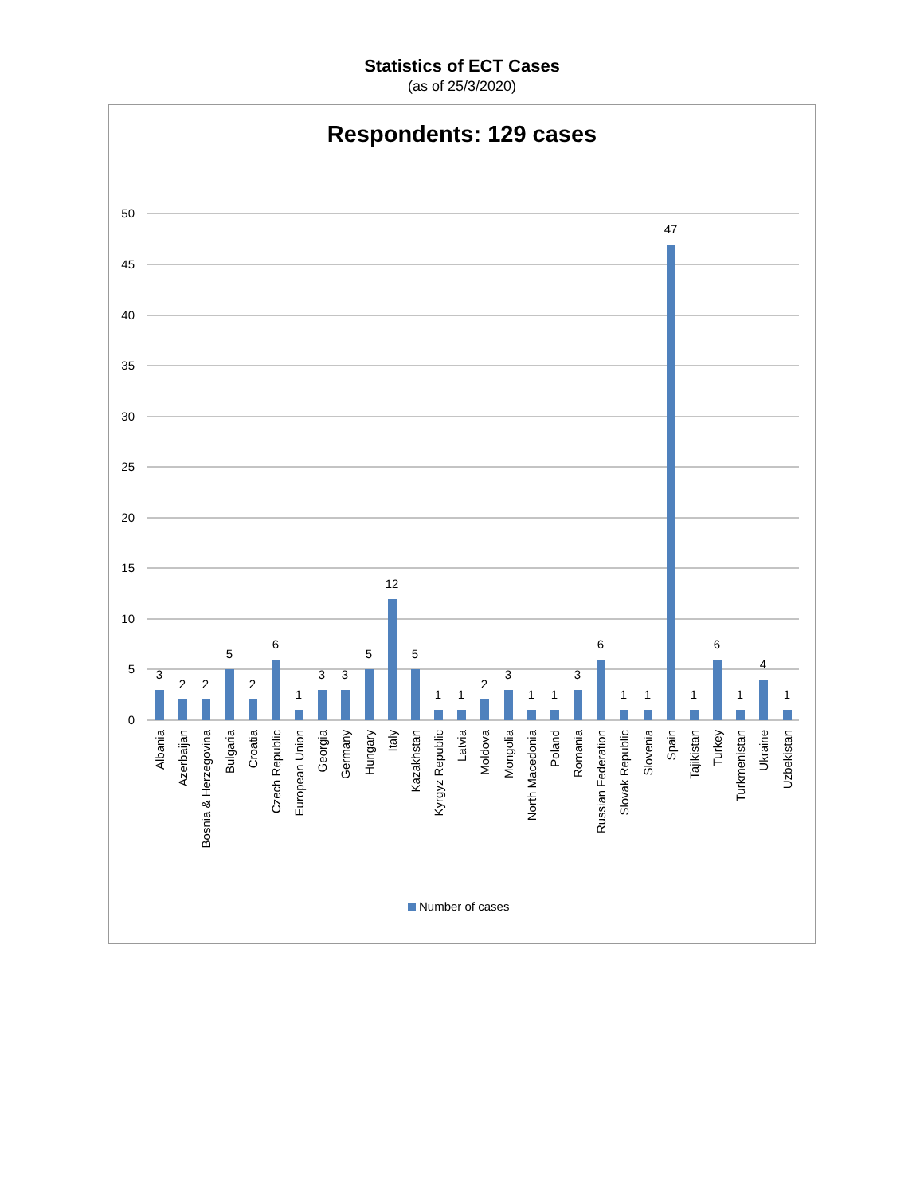Statistics of ECT Cases
(as of 25/3/2020)
Respondents: 129 cases
50
45
40
35
30
25
20
15
10
5
0
3
2
2
5
2
6
1
3
3
5
12
5
1
1
2
3
1
1
3
6
1
1
47
1
6
1
4
1
Albania
Azerbaijan
Bosnia & Herzegovina
Bulgaria
Croatia
Czech Republic
European Union
Georgia
Germany
Hungary
Italy
Kazakhstan
Kyrgyz Republic
Latvia
Moldova
Mongolia
North Macedonia
Poland
Romania
Russian Federation
Slovak Republic
Slovenia
Spain
Tajikistan
Turkey
Turkmenistan
Ukraine
Uzbekistan
Number of cases